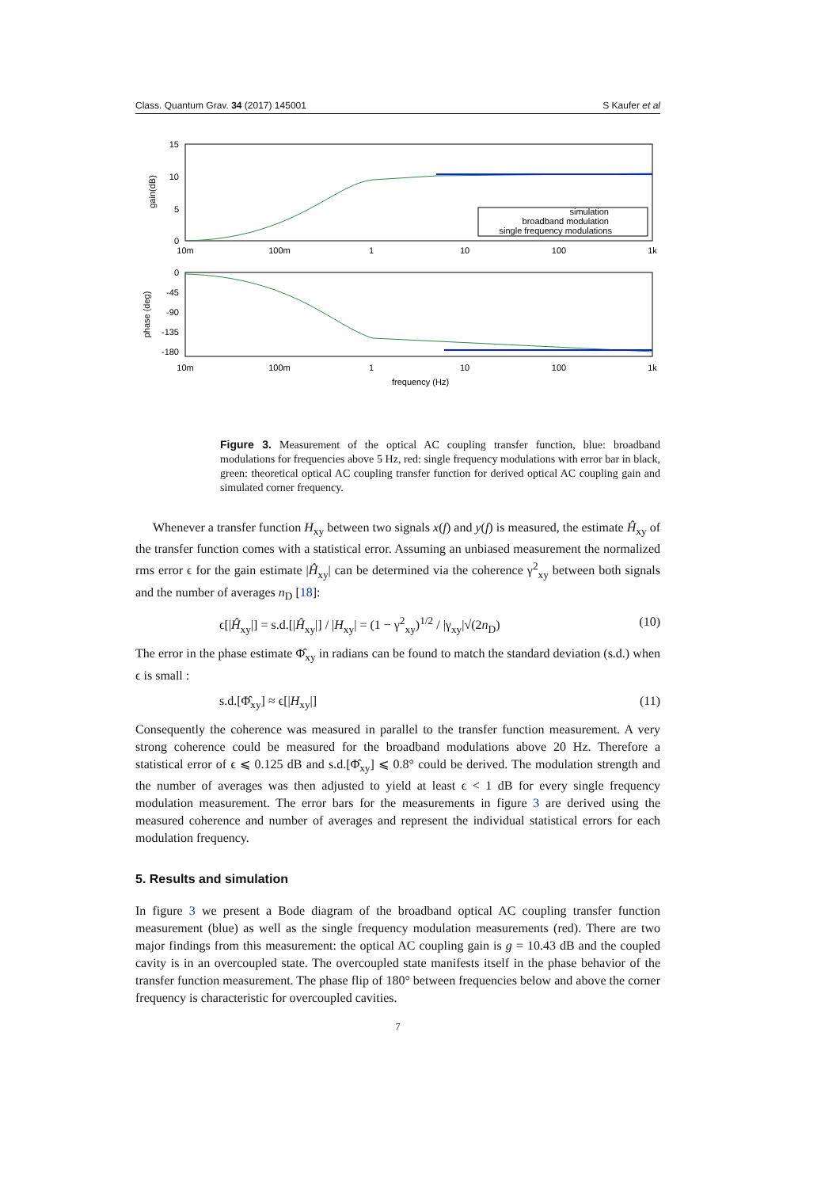Class. Quantum Grav. 34 (2017) 145001 S Kaufer et al
simulation
broadband modulation
single frequency modulations
15
10
5
0
10m
100m
1
10
100
1k
0
-45
-90
-135
-180
10m
100m
1
10
100
1k
frequency (Hz)
gain(dB)
phase (deg)
Figure 3. Measurement of the optical AC coupling transfer function, blue: broadband modulations for frequencies above 5 Hz, red: single frequency modulations with error bar in black, green: theoretical optical AC coupling transfer function for derived optical AC coupling gain and simulated corner frequency.
Whenever a transfer function H<sub>xy</sub> between two signals x(f) and y(f) is measured, the estimate Ĥ<sub>xy</sub> of the transfer function comes with a statistical error. Assuming an unbiased measurement the normalized rms error ϵ for the gain estimate |Ĥ<sub>xy</sub>| can be determined via the coherence γ<sup>2</sup><sub>xy</sub> between both signals and the number of averages n<sub>D</sub> [18]:
ϵ[|Ĥ<sub>xy</sub>|] = s.d.[|Ĥ<sub>xy</sub>|] / |H<sub>xy</sub>| = (1 − γ<sup>2</sup><sub>xy</sub>)<sup>1/2</sup> / |γ<sub>xy</sub>|√(2n<sub>D</sub>) (10)
The error in the phase estimate Φ̂<sub>xy</sub> in radians can be found to match the standard deviation (s.d.) when ϵ is small :
s.d.[Φ̂<sub>xy</sub>] ≈ ϵ[|H<sub>xy</sub>|] (11)
Consequently the coherence was measured in parallel to the transfer function measurement. A very strong coherence could be measured for the broadband modulations above 20 Hz. Therefore a statistical error of ϵ ⩽ 0.125 dB and s.d.[Φ̂<sub>xy</sub>] ⩽ 0.8° could be derived. The modulation strength and the number of averages was then adjusted to yield at least ϵ < 1 dB for every single frequency modulation measurement. The error bars for the measurements in figure 3 are derived using the measured coherence and number of averages and represent the individual statistical errors for each modulation frequency.
5. Results and simulation
In figure 3 we present a Bode diagram of the broadband optical AC coupling transfer function measurement (blue) as well as the single frequency modulation measurements (red). There are two major findings from this measurement: the optical AC coupling gain is g = 10.43 dB and the coupled cavity is in an overcoupled state. The overcoupled state manifests itself in the phase behavior of the transfer function measurement. The phase flip of 180° between frequencies below and above the corner frequency is characteristic for overcoupled cavities.
7